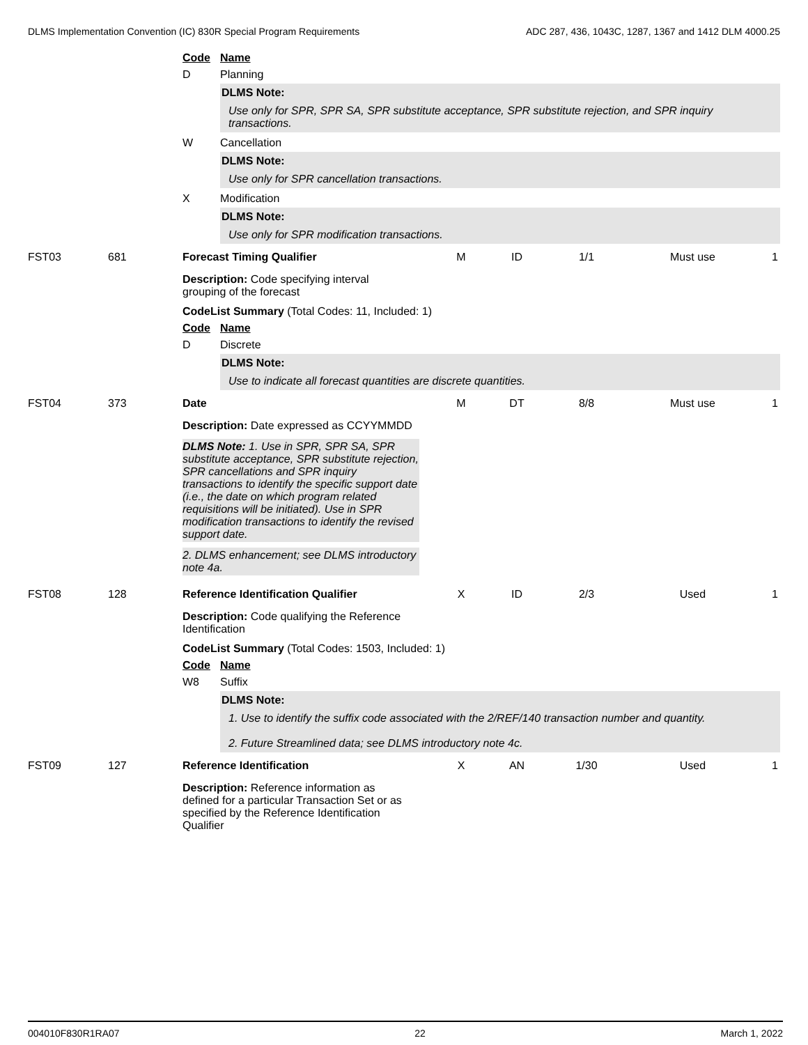DLMS Implementation Convention (IC) 830R Special Program Requirements ADC 287, 436, 1043C, 1287, 1367 and 1412 DLM 4000.25
Code Name
D Planning
DLMS Note:
Use only for SPR, SPR SA, SPR substitute acceptance, SPR substitute rejection, and SPR inquiry transactions.
W Cancellation
DLMS Note:
Use only for SPR cancellation transactions.
X Modification
DLMS Note:
Use only for SPR modification transactions.
FST03 681 Forecast Timing Qualifier M ID 1/1 Must use 1
Description: Code specifying interval grouping of the forecast
CodeList Summary (Total Codes: 11, Included: 1)
Code Name
D Discrete
DLMS Note:
Use to indicate all forecast quantities are discrete quantities.
FST04 373 Date M DT 8/8 Must use 1
Description: Date expressed as CCYYMMDD
DLMS Note: 1. Use in SPR, SPR SA, SPR substitute acceptance, SPR substitute rejection, SPR cancellations and SPR inquiry transactions to identify the specific support date (i.e., the date on which program related requisitions will be initiated). Use in SPR modification transactions to identify the revised support date.
2. DLMS enhancement; see DLMS introductory note 4a.
FST08 128 Reference Identification Qualifier X ID 2/3 Used 1
Description: Code qualifying the Reference Identification
CodeList Summary (Total Codes: 1503, Included: 1)
Code Name
W8 Suffix
DLMS Note:
1. Use to identify the suffix code associated with the 2/REF/140 transaction number and quantity.
2. Future Streamlined data; see DLMS introductory note 4c.
FST09 127 Reference Identification X AN 1/30 Used 1
Description: Reference information as defined for a particular Transaction Set or as specified by the Reference Identification Qualifier
004010F830R1RA07 22 March 1, 2022